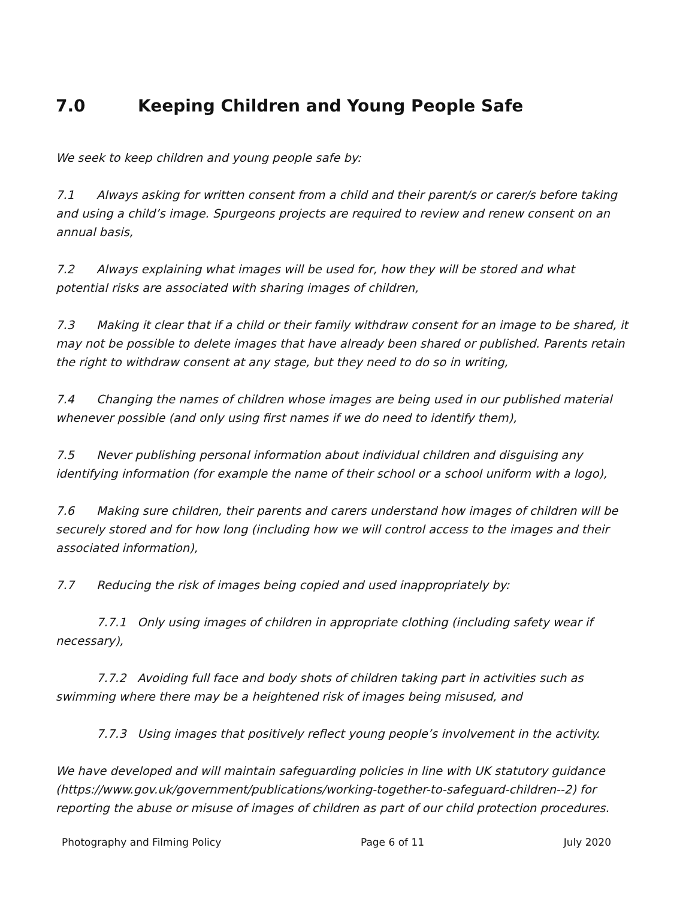7.0 Keeping Children and Young People Safe
We seek to keep children and young people safe by:
7.1 Always asking for written consent from a child and their parent/s or carer/s before taking and using a child’s image. Spurgeons projects are required to review and renew consent on an annual basis,
7.2 Always explaining what images will be used for, how they will be stored and what potential risks are associated with sharing images of children,
7.3 Making it clear that if a child or their family withdraw consent for an image to be shared, it may not be possible to delete images that have already been shared or published. Parents retain the right to withdraw consent at any stage, but they need to do so in writing,
7.4 Changing the names of children whose images are being used in our published material whenever possible (and only using first names if we do need to identify them),
7.5 Never publishing personal information about individual children and disguising any identifying information (for example the name of their school or a school uniform with a logo),
7.6 Making sure children, their parents and carers understand how images of children will be securely stored and for how long (including how we will control access to the images and their associated information),
7.7 Reducing the risk of images being copied and used inappropriately by:
7.7.1 Only using images of children in appropriate clothing (including safety wear if necessary),
7.7.2 Avoiding full face and body shots of children taking part in activities such as swimming where there may be a heightened risk of images being misused, and
7.7.3 Using images that positively reflect young people’s involvement in the activity.
We have developed and will maintain safeguarding policies in line with UK statutory guidance (https://www.gov.uk/government/publications/working-together-to-safeguard-children--2) for reporting the abuse or misuse of images of children as part of our child protection procedures.
Photography and Filming Policy Page 6 of 11 July 2020